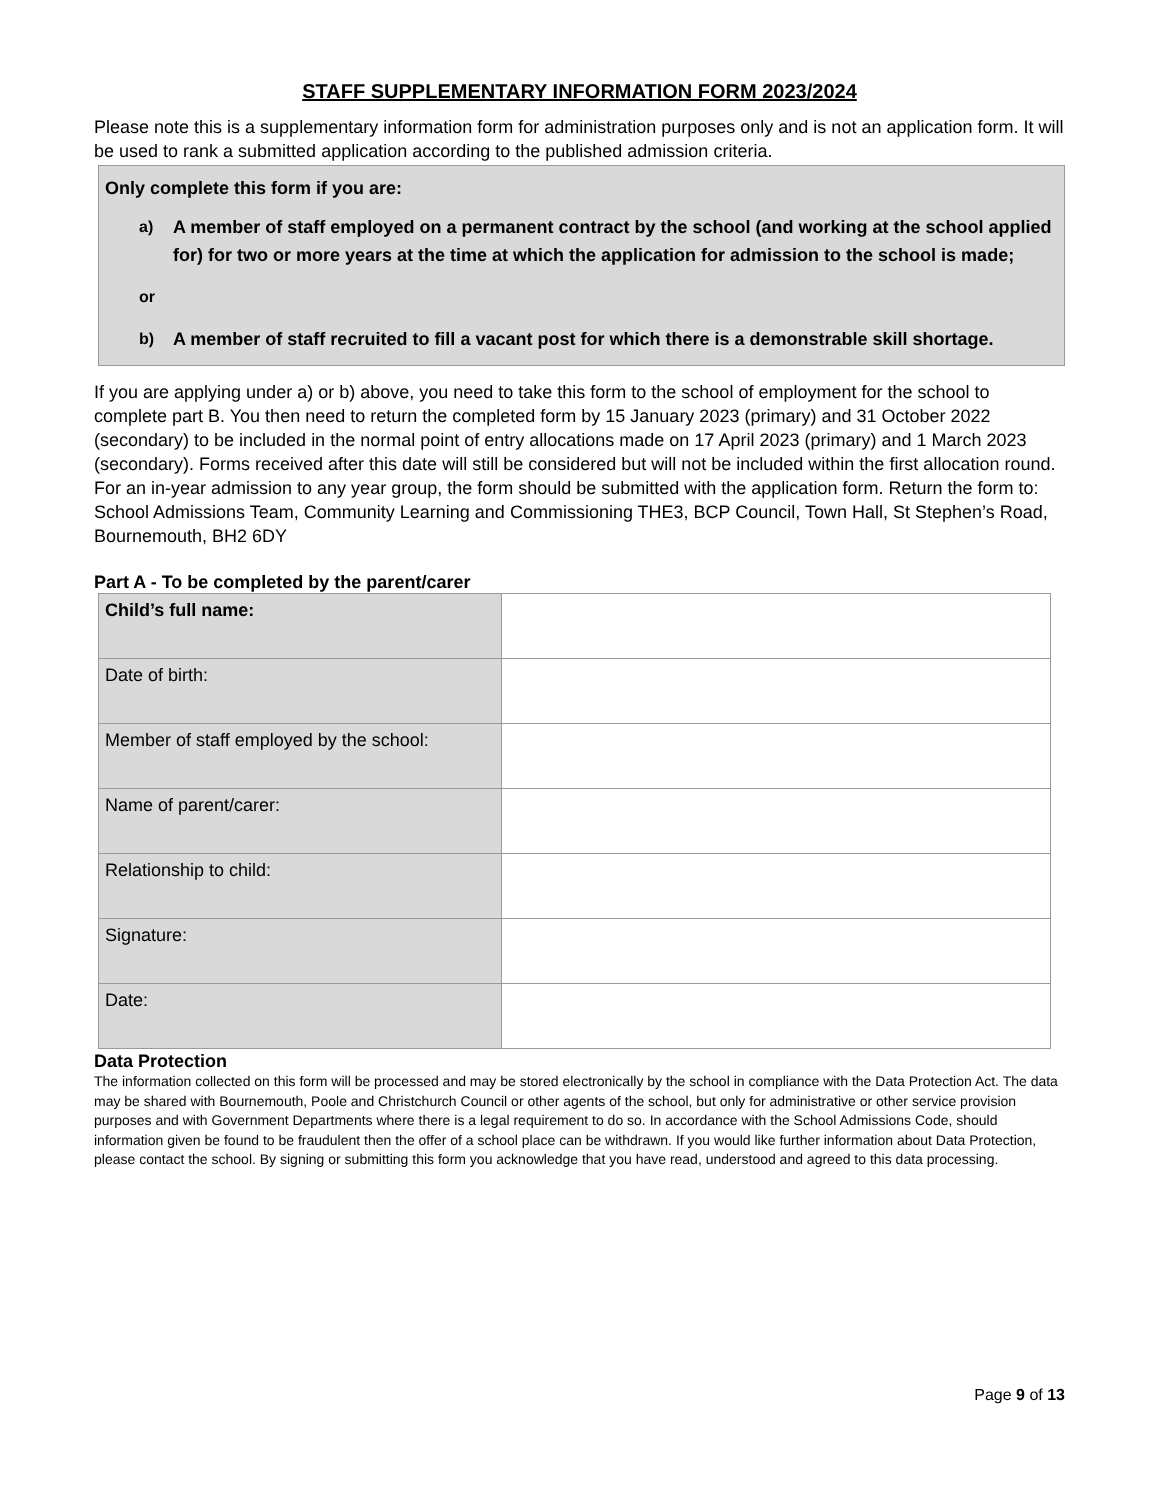STAFF SUPPLEMENTARY INFORMATION FORM 2023/2024
Please note this is a supplementary information form for administration purposes only and is not an application form. It will be used to rank a submitted application according to the published admission criteria.
Only complete this form if you are:
a) A member of staff employed on a permanent contract by the school (and working at the school applied for) for two or more years at the time at which the application for admission to the school is made;
or
b) A member of staff recruited to fill a vacant post for which there is a demonstrable skill shortage.
If you are applying under a) or b) above, you need to take this form to the school of employment for the school to complete part B. You then need to return the completed form by 15 January 2023 (primary) and 31 October 2022 (secondary) to be included in the normal point of entry allocations made on 17 April 2023 (primary) and 1 March 2023 (secondary). Forms received after this date will still be considered but will not be included within the first allocation round. For an in-year admission to any year group, the form should be submitted with the application form. Return the form to: School Admissions Team, Community Learning and Commissioning THE3, BCP Council, Town Hall, St Stephen’s Road, Bournemouth, BH2 6DY
Part A - To be completed by the parent/carer
| Child’s full name: | |
| Date of birth: | |
| Member of staff employed by the school: | |
| Name of parent/carer: | |
| Relationship to child: | |
| Signature: | |
| Date: | |
Data Protection
The information collected on this form will be processed and may be stored electronically by the school in compliance with the Data Protection Act. The data may be shared with Bournemouth, Poole and Christchurch Council or other agents of the school, but only for administrative or other service provision purposes and with Government Departments where there is a legal requirement to do so. In accordance with the School Admissions Code, should information given be found to be fraudulent then the offer of a school place can be withdrawn. If you would like further information about Data Protection, please contact the school. By signing or submitting this form you acknowledge that you have read, understood and agreed to this data processing.
Page 9 of 13